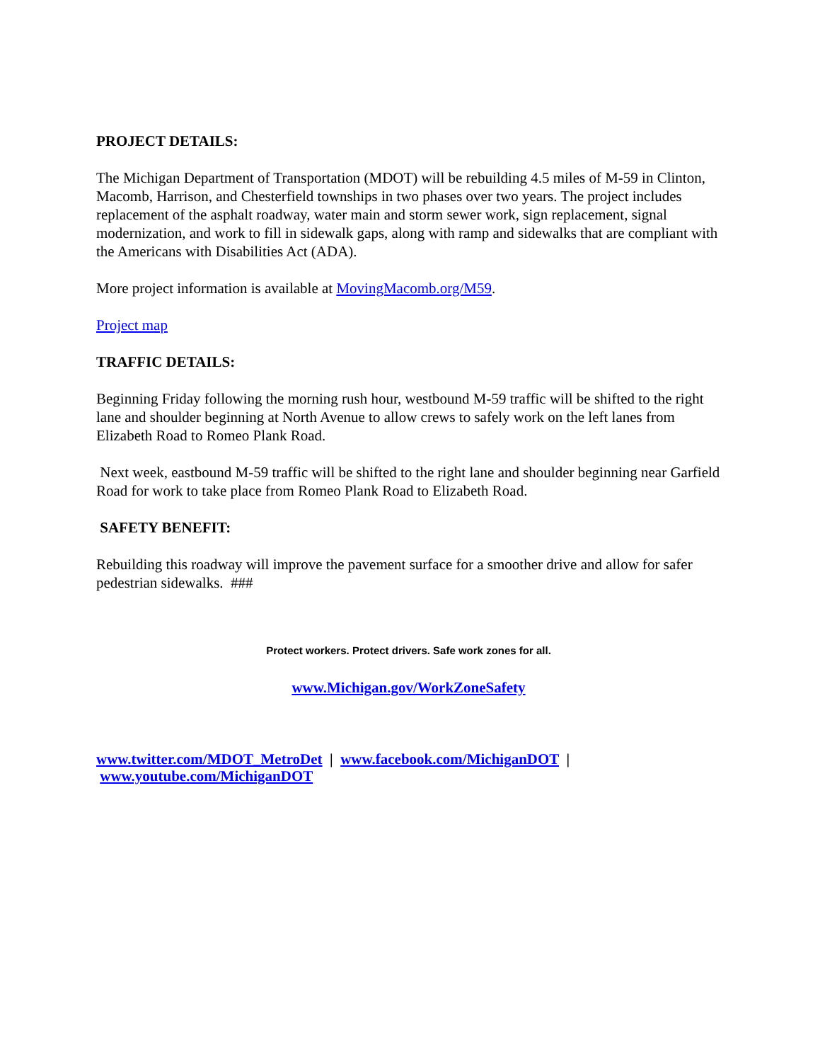PROJECT DETAILS:
The Michigan Department of Transportation (MDOT) will be rebuilding 4.5 miles of M-59 in Clinton, Macomb, Harrison, and Chesterfield townships in two phases over two years. The project includes replacement of the asphalt roadway, water main and storm sewer work, sign replacement, signal modernization, and work to fill in sidewalk gaps, along with ramp and sidewalks that are compliant with the Americans with Disabilities Act (ADA).
More project information is available at MovingMacomb.org/M59.
Project map
TRAFFIC DETAILS:
Beginning Friday following the morning rush hour, westbound M-59 traffic will be shifted to the right lane and shoulder beginning at North Avenue to allow crews to safely work on the left lanes from Elizabeth Road to Romeo Plank Road.
Next week, eastbound M-59 traffic will be shifted to the right lane and shoulder beginning near Garfield Road for work to take place from Romeo Plank Road to Elizabeth Road.
SAFETY BENEFIT:
Rebuilding this roadway will improve the pavement surface for a smoother drive and allow for safer pedestrian sidewalks. ###
Protect workers. Protect drivers. Safe work zones for all.
www.Michigan.gov/WorkZoneSafety
www.twitter.com/MDOT_MetroDet | www.facebook.com/MichiganDOT | www.youtube.com/MichiganDOT